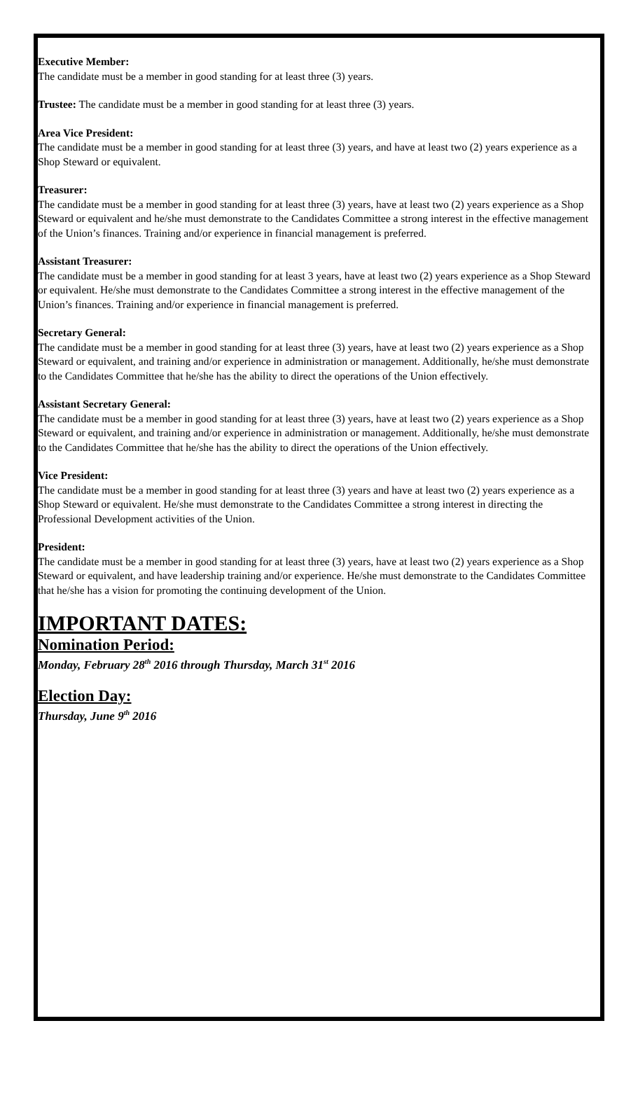Executive Member:
The candidate must be a member in good standing for at least three (3) years.
Trustee: The candidate must be a member in good standing for at least three (3) years.
Area Vice President:
The candidate must be a member in good standing for at least three (3) years, and have at least two (2) years experience as a Shop Steward or equivalent.
Treasurer:
The candidate must be a member in good standing for at least three (3) years, have at least two (2) years experience as a Shop Steward or equivalent and he/she must demonstrate to the Candidates Committee a strong interest in the effective management of the Union’s finances. Training and/or experience in financial management is preferred.
Assistant Treasurer:
The candidate must be a member in good standing for at least 3 years, have at least two (2) years experience as a Shop Steward or equivalent. He/she must demonstrate to the Candidates Committee a strong interest in the effective management of the Union’s finances. Training and/or experience in financial management is preferred.
Secretary General:
The candidate must be a member in good standing for at least three (3) years, have at least two (2) years experience as a Shop Steward or equivalent, and training and/or experience in administration or management. Additionally, he/she must demonstrate to the Candidates Committee that he/she has the ability to direct the operations of the Union effectively.
Assistant Secretary General:
The candidate must be a member in good standing for at least three (3) years, have at least two (2) years experience as a Shop Steward or equivalent, and training and/or experience in administration or management. Additionally, he/she must demonstrate to the Candidates Committee that he/she has the ability to direct the operations of the Union effectively.
Vice President:
The candidate must be a member in good standing for at least three (3) years and have at least two (2) years experience as a Shop Steward or equivalent. He/she must demonstrate to the Candidates Committee a strong interest in directing the Professional Development activities of the Union.
President:
The candidate must be a member in good standing for at least three (3) years, have at least two (2) years experience as a Shop Steward or equivalent, and have leadership training and/or experience. He/she must demonstrate to the Candidates Committee that he/she has a vision for promoting the continuing development of the Union.
IMPORTANT DATES:
Nomination Period:
Monday, February 28<sup>th</sup> 2016 through Thursday, March 31<sup>st</sup> 2016
Election Day:
Thursday, June 9<sup>th</sup> 2016